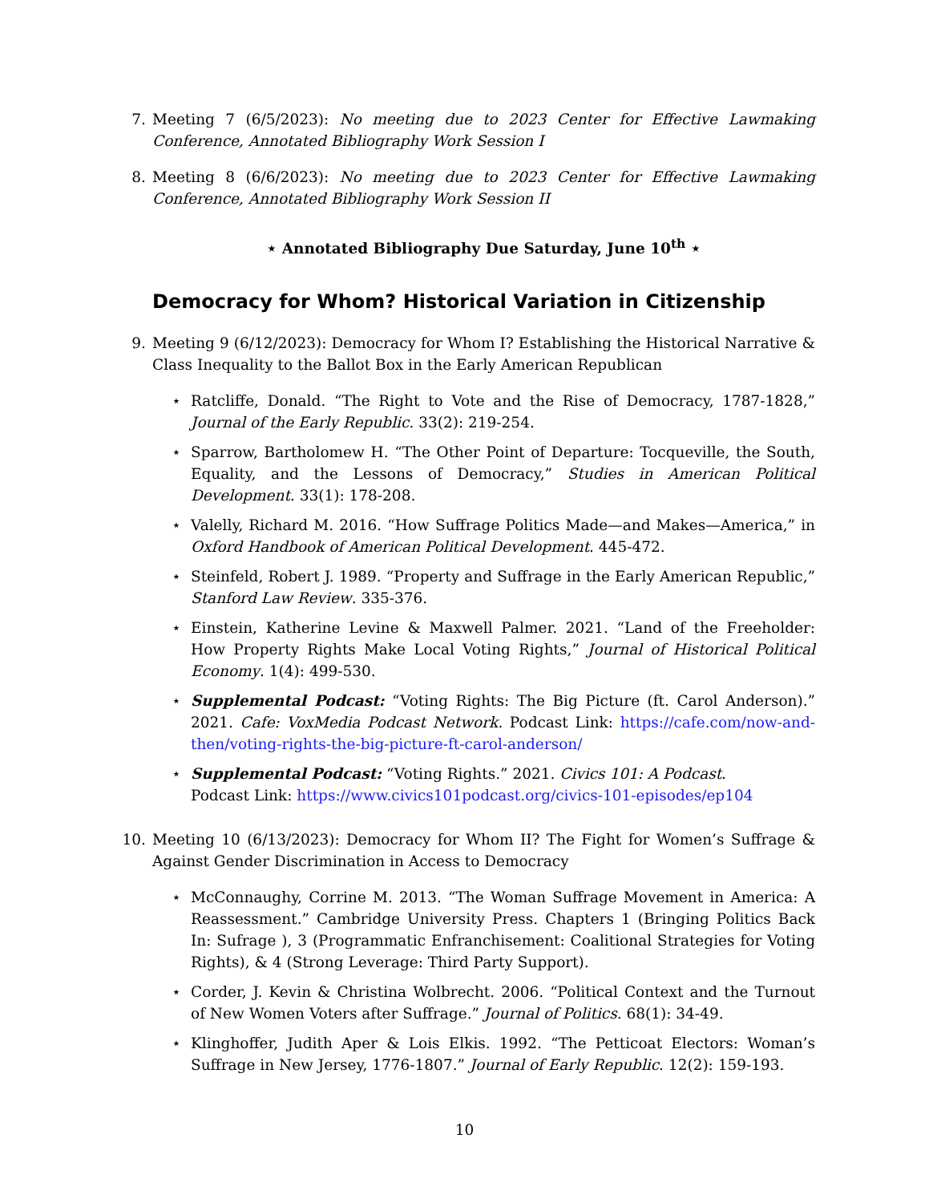7.
Meeting 7 (6/5/2023): No meeting due to 2023 Center for Effective Lawmaking Conference, Annotated Bibliography Work Session I
8.
Meeting 8 (6/6/2023): No meeting due to 2023 Center for Effective Lawmaking Conference, Annotated Bibliography Work Session II
⋆ Annotated Bibliography Due Saturday, June 10<sup>th</sup> ⋆
Democracy for Whom? Historical Variation in Citizenship
9.
Meeting 9 (6/12/2023): Democracy for Whom I? Establishing the Historical Narrative & Class Inequality to the Ballot Box in the Early American Republican
⋆ Ratcliffe, Donald. “The Right to Vote and the Rise of Democracy, 1787-1828,” Journal of the Early Republic. 33(2): 219-254.
⋆ Sparrow, Bartholomew H. “The Other Point of Departure: Tocqueville, the South, Equality, and the Lessons of Democracy,” Studies in American Political Development. 33(1): 178-208.
⋆ Valelly, Richard M. 2016. “How Suffrage Politics Made—and Makes—America,” in Oxford Handbook of American Political Development. 445-472.
⋆ Steinfeld, Robert J. 1989. “Property and Suffrage in the Early American Republic,” Stanford Law Review. 335-376.
⋆ Einstein, Katherine Levine & Maxwell Palmer. 2021. “Land of the Freeholder: How Property Rights Make Local Voting Rights,” Journal of Historical Political Economy. 1(4): 499-530.
⋆ Supplemental Podcast: “Voting Rights: The Big Picture (ft. Carol Anderson).” 2021. Cafe: VoxMedia Podcast Network. Podcast Link: https://cafe.com/now-and-then/voting-rights-the-big-picture-ft-carol-anderson/
⋆ Supplemental Podcast: “Voting Rights.” 2021. Civics 101: A Podcast.
Podcast Link: https://www.civics101podcast.org/civics-101-episodes/ep104
10.
Meeting 10 (6/13/2023): Democracy for Whom II? The Fight for Women’s Suffrage & Against Gender Discrimination in Access to Democracy
⋆ McConnaughy, Corrine M. 2013. “The Woman Suffrage Movement in America: A Reassessment.” Cambridge University Press. Chapters 1 (Bringing Politics Back In: Sufrage ), 3 (Programmatic Enfranchisement: Coalitional Strategies for Voting Rights), & 4 (Strong Leverage: Third Party Support).
⋆ Corder, J. Kevin & Christina Wolbrecht. 2006. “Political Context and the Turnout of New Women Voters after Suffrage.” Journal of Politics. 68(1): 34-49.
⋆ Klinghoffer, Judith Aper & Lois Elkis. 1992. “The Petticoat Electors: Woman’s Suffrage in New Jersey, 1776-1807.” Journal of Early Republic. 12(2): 159-193.
10